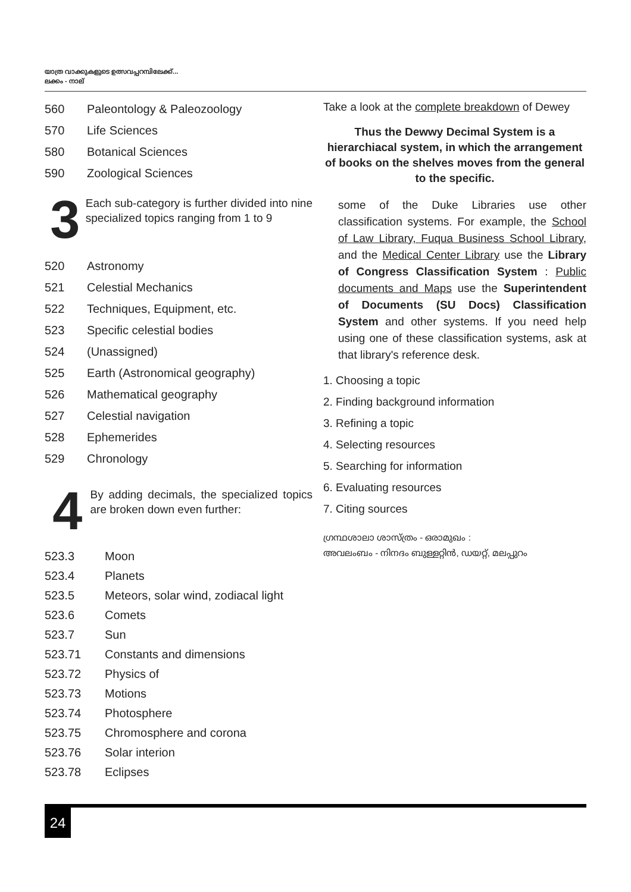യാത്ര വാക്കുകളുടെ ഉത്സവപ്പറമ്പിലേക്ക്...
ലക്കം - നാല്
560 Paleontology & Paleozoology
570 Life Sciences
580 Botanical Sciences
590 Zoological Sciences
3
Each sub-category is further divided into nine specialized topics ranging from 1 to 9
520 Astronomy
521 Celestial Mechanics
522 Techniques, Equipment, etc.
523 Specific celestial bodies
524 (Unassigned)
525 Earth (Astronomical geography)
526 Mathematical geography
527 Celestial navigation
528 Ephemerides
529 Chronology
4
By adding decimals, the specialized topics are broken down even further:
523.3 Moon
523.4 Planets
523.5 Meteors, solar wind, zodiacal light
523.6 Comets
523.7 Sun
523.71 Constants and dimensions
523.72 Physics of
523.73 Motions
523.74 Photosphere
523.75 Chromosphere and corona
523.76 Solar interion
523.78 Eclipses
Take a look at the complete breakdown of Dewey
Thus the Dewwy Decimal System is a hierarchiacal system, in which the arrangement of books on the shelves moves from the general to the specific.
some of the Duke Libraries use other classification systems. For example, the School of Law Library, Fuqua Business School Library, and the Medical Center Library use the Library of Congress Classification System : Public documents and Maps use the Superintendent of Documents (SU Docs) Classification System and other systems. If you need help using one of these classification systems, ask at that library's reference desk.
1. Choosing a topic
2. Finding background information
3. Refining a topic
4. Selecting resources
5. Searching for information
6. Evaluating resources
7. Citing sources
ഗ്രന്ഥശാലാ ശാസ്ത്രം - ഒരാമുഖം :
അവലംബം - നിനദം ബുള്ളറ്റിൻ, ഡയറ്റ്, മലപ്പുറം
24